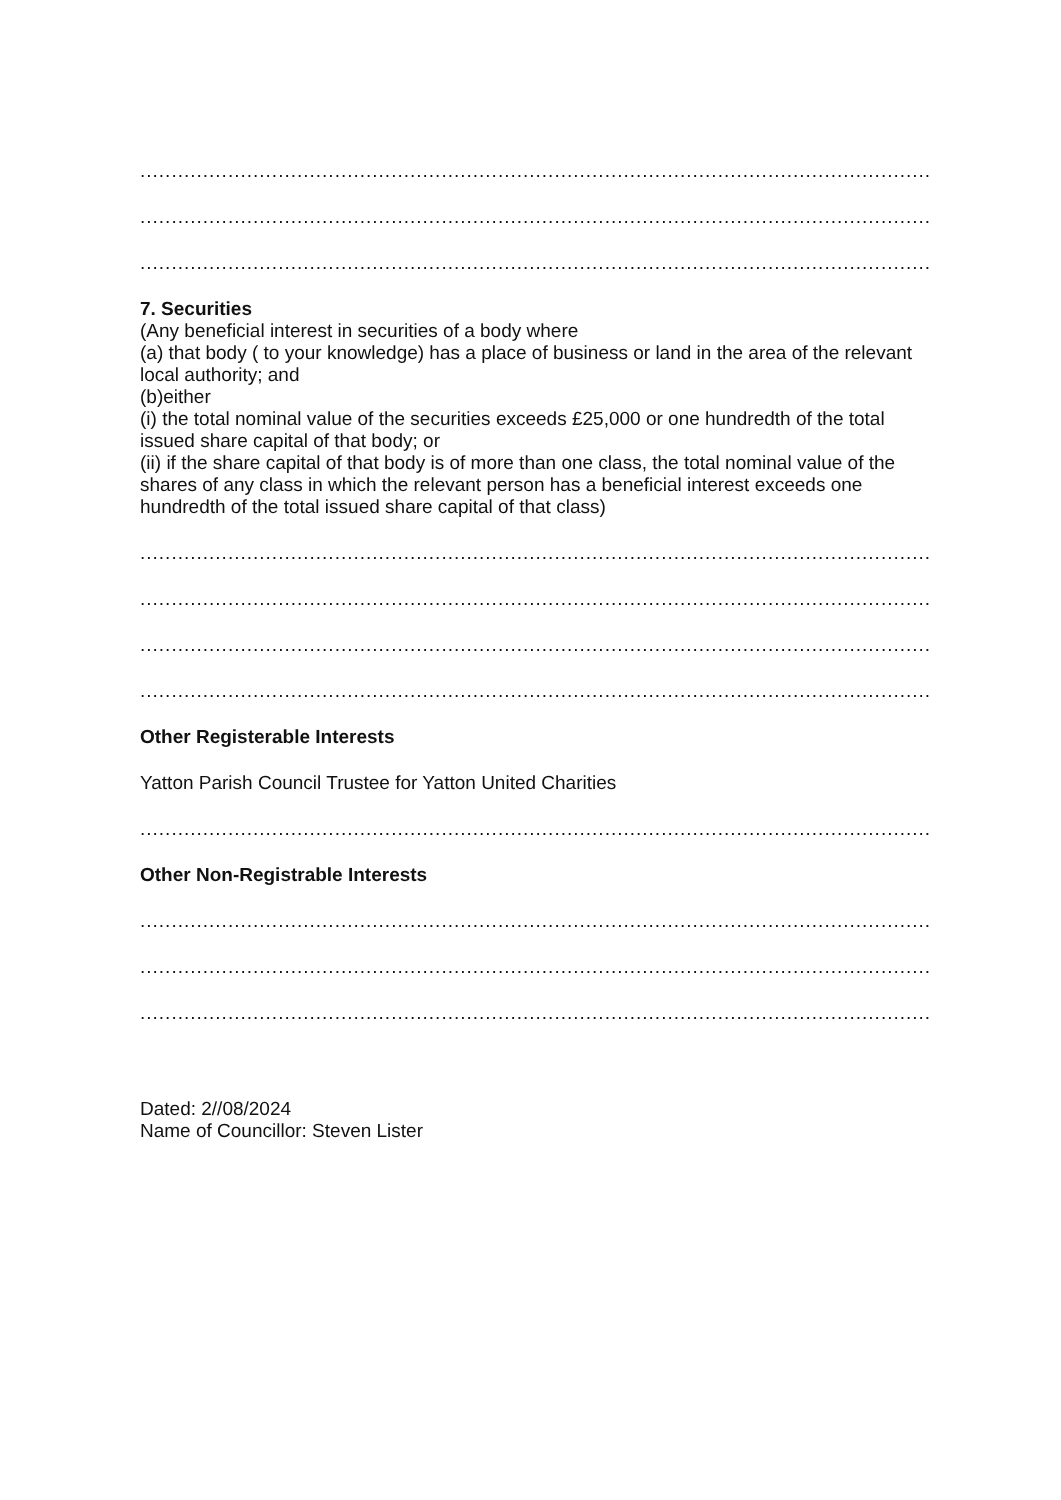...........................................................................................................................................
...........................................................................................................................................
...........................................................................................................................................
7. Securities
(Any beneficial interest in securities of a body where
(a) that body ( to your knowledge) has a place of business or land in the area of the relevant local authority; and
(b)either
(i) the total nominal value of the securities exceeds £25,000 or one hundredth of the total issued share capital of that body; or
(ii) if the share capital of that body is of more than one class, the total nominal value of the shares of any class in which the relevant person has a beneficial interest exceeds one hundredth of the total issued share capital of that class)
...........................................................................................................................................
...........................................................................................................................................
...........................................................................................................................................
...........................................................................................................................................
Other Registerable Interests
Yatton Parish Council Trustee for Yatton United Charities
...........................................................................................................................................
Other Non-Registrable Interests
...........................................................................................................................................
...........................................................................................................................................
...........................................................................................................................................
Dated: 2//08/2024
Name of Councillor: Steven Lister